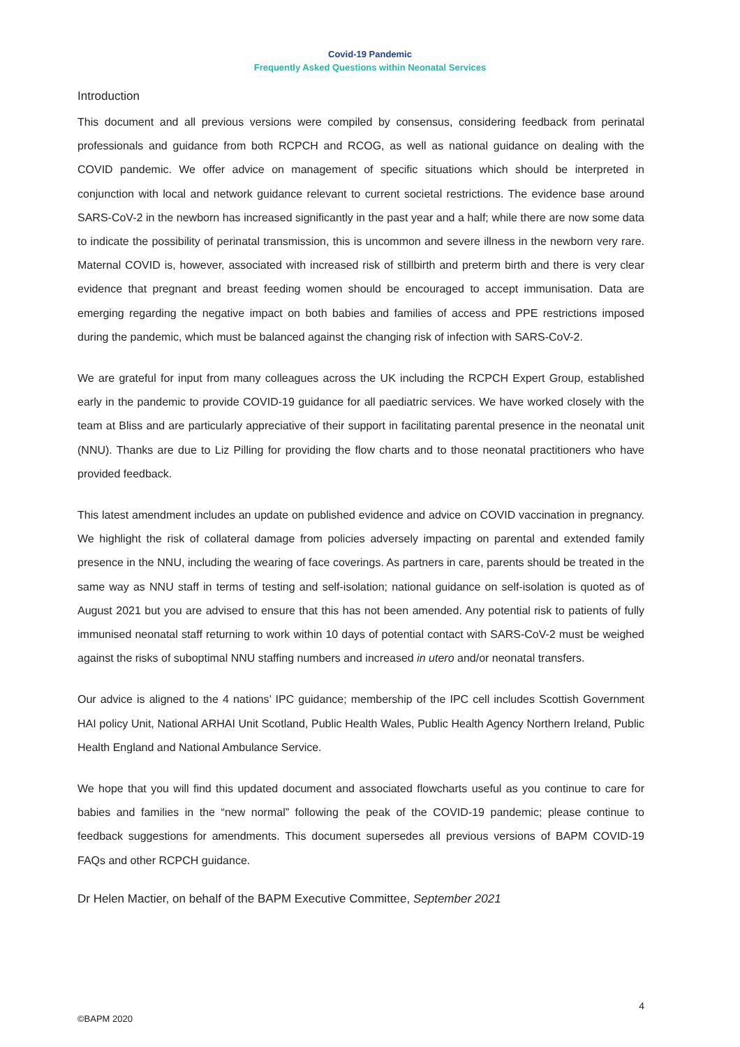Covid-19 Pandemic
Frequently Asked Questions within Neonatal Services
Introduction
This document and all previous versions were compiled by consensus, considering feedback from perinatal professionals and guidance from both RCPCH and RCOG, as well as national guidance on dealing with the COVID pandemic. We offer advice on management of specific situations which should be interpreted in conjunction with local and network guidance relevant to current societal restrictions. The evidence base around SARS-CoV-2 in the newborn has increased significantly in the past year and a half; while there are now some data to indicate the possibility of perinatal transmission, this is uncommon and severe illness in the newborn very rare. Maternal COVID is, however, associated with increased risk of stillbirth and preterm birth and there is very clear evidence that pregnant and breast feeding women should be encouraged to accept immunisation. Data are emerging regarding the negative impact on both babies and families of access and PPE restrictions imposed during the pandemic, which must be balanced against the changing risk of infection with SARS-CoV-2.
We are grateful for input from many colleagues across the UK including the RCPCH Expert Group, established early in the pandemic to provide COVID-19 guidance for all paediatric services. We have worked closely with the team at Bliss and are particularly appreciative of their support in facilitating parental presence in the neonatal unit (NNU). Thanks are due to Liz Pilling for providing the flow charts and to those neonatal practitioners who have provided feedback.
This latest amendment includes an update on published evidence and advice on COVID vaccination in pregnancy. We highlight the risk of collateral damage from policies adversely impacting on parental and extended family presence in the NNU, including the wearing of face coverings. As partners in care, parents should be treated in the same way as NNU staff in terms of testing and self-isolation; national guidance on self-isolation is quoted as of August 2021 but you are advised to ensure that this has not been amended. Any potential risk to patients of fully immunised neonatal staff returning to work within 10 days of potential contact with SARS-CoV-2 must be weighed against the risks of suboptimal NNU staffing numbers and increased in utero and/or neonatal transfers.
Our advice is aligned to the 4 nations’ IPC guidance; membership of the IPC cell includes Scottish Government HAI policy Unit, National ARHAI Unit Scotland, Public Health Wales, Public Health Agency Northern Ireland, Public Health England and National Ambulance Service.
We hope that you will find this updated document and associated flowcharts useful as you continue to care for babies and families in the “new normal” following the peak of the COVID-19 pandemic; please continue to feedback suggestions for amendments. This document supersedes all previous versions of BAPM COVID-19 FAQs and other RCPCH guidance.
Dr Helen Mactier, on behalf of the BAPM Executive Committee, September 2021
4
©BAPM 2020